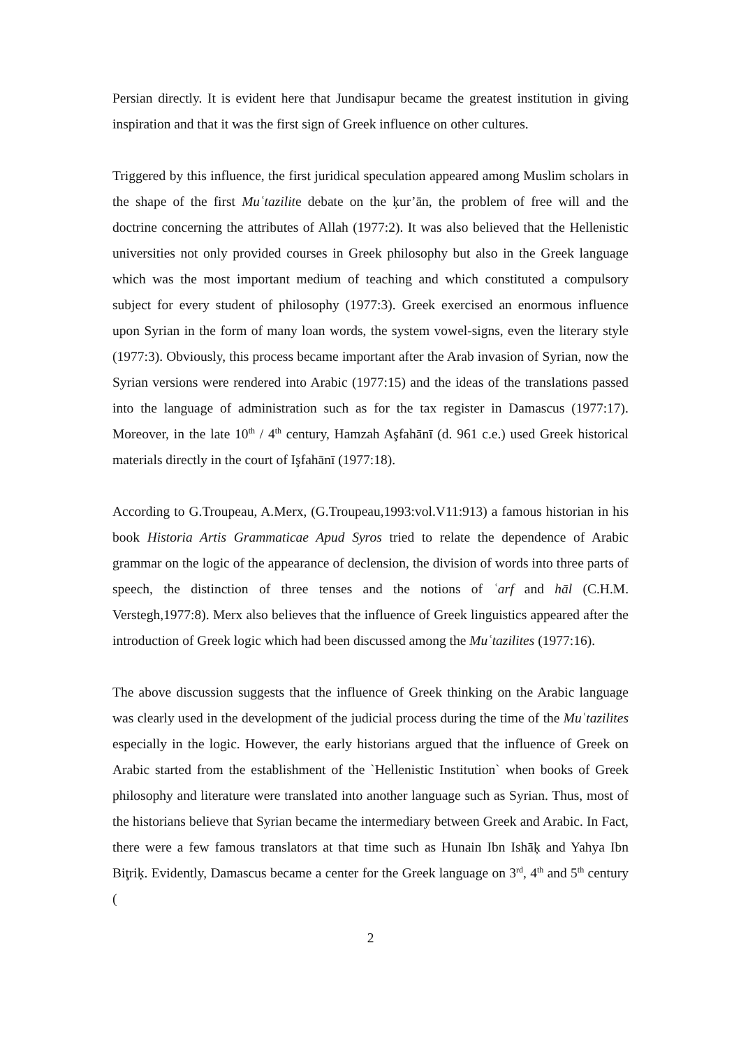Persian directly. It is evident here that Jundisapur became the greatest institution in giving inspiration and that it was the first sign of Greek influence on other cultures.
Triggered by this influence, the first juridical speculation appeared among Muslim scholars in the shape of the first Muʿtazilite debate on the ķur’ān, the problem of free will and the doctrine concerning the attributes of Allah (1977:2). It was also believed that the Hellenistic universities not only provided courses in Greek philosophy but also in the Greek language which was the most important medium of teaching and which constituted a compulsory subject for every student of philosophy (1977:3). Greek exercised an enormous influence upon Syrian in the form of many loan words, the system vowel-signs, even the literary style (1977:3). Obviously, this process became important after the Arab invasion of Syrian, now the Syrian versions were rendered into Arabic (1977:15) and the ideas of the translations passed into the language of administration such as for the tax register in Damascus (1977:17). Moreover, in the late 10<sup>th</sup> / 4<sup>th</sup> century, Hamzah Aşfahānī (d. 961 c.e.) used Greek historical materials directly in the court of Işfahānī (1977:18).
According to G.Troupeau, A.Merx, (G.Troupeau,1993:vol.V11:913) a famous historian in his book Historia Artis Grammaticae Apud Syros tried to relate the dependence of Arabic grammar on the logic of the appearance of declension, the division of words into three parts of speech, the distinction of three tenses and the notions of ʿarf and hāl (C.H.M. Verstegh,1977:8). Merx also believes that the influence of Greek linguistics appeared after the introduction of Greek logic which had been discussed among the Muʿtazilites (1977:16).
The above discussion suggests that the influence of Greek thinking on the Arabic language was clearly used in the development of the judicial process during the time of the Muʿtazilites especially in the logic. However, the early historians argued that the influence of Greek on Arabic started from the establishment of the `Hellenistic Institution` when books of Greek philosophy and literature were translated into another language such as Syrian. Thus, most of the historians believe that Syrian became the intermediary between Greek and Arabic. In Fact, there were a few famous translators at that time such as Hunain Ibn Ishāķ and Yahya Ibn Biţriķ. Evidently, Damascus became a center for the Greek language on 3<sup>rd</sup>, 4<sup>th</sup> and 5<sup>th</sup> century (
2